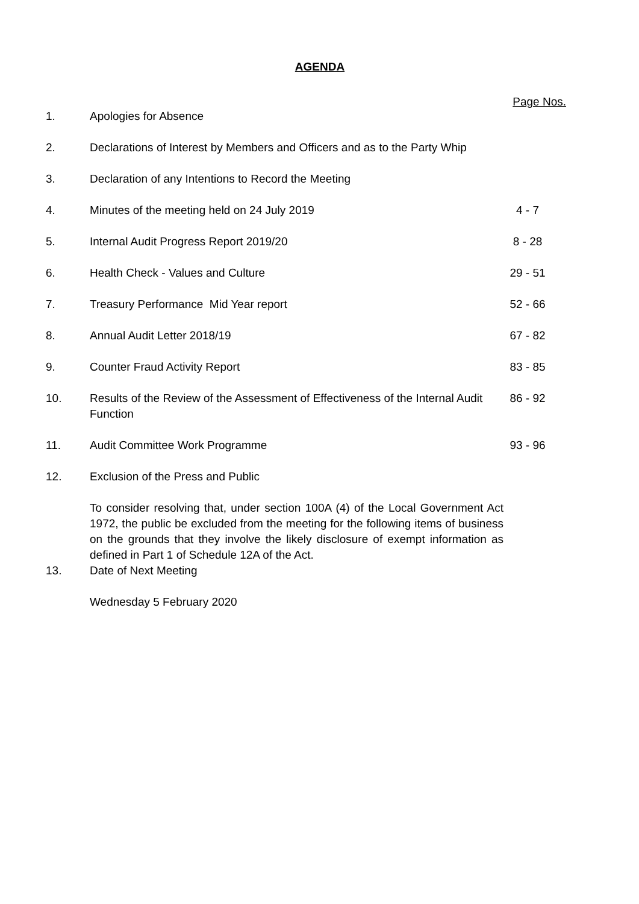AGENDA
Page Nos.
| 1. | Apologies for Absence | |
| 2. | Declarations of Interest by Members and Officers and as to the Party Whip | |
| 3. | Declaration of any Intentions to Record the Meeting | |
| 4. | Minutes of the meeting held on 24 July 2019 | 4 - 7 |
| 5. | Internal Audit Progress Report 2019/20 | 8 - 28 |
| 6. | Health Check - Values and Culture | 29 - 51 |
| 7. | Treasury Performance Mid Year report | 52 - 66 |
| 8. | Annual Audit Letter 2018/19 | 67 - 82 |
| 9. | Counter Fraud Activity Report | 83 - 85 |
| 10. | Results of the Review of the Assessment of Effectiveness of the Internal Audit Function | 86 - 92 |
| 11. | Audit Committee Work Programme | 93 - 96 |
| 12. | Exclusion of the Press and Public | |
| | To consider resolving that, under section 100A (4) of the Local Government Act 1972, the public be excluded from the meeting for the following items of business on the grounds that they involve the likely disclosure of exempt information as defined in Part 1 of Schedule 12A of the Act. | |
| 13. | Date of Next Meeting | |
| | Wednesday 5 February 2020 | |